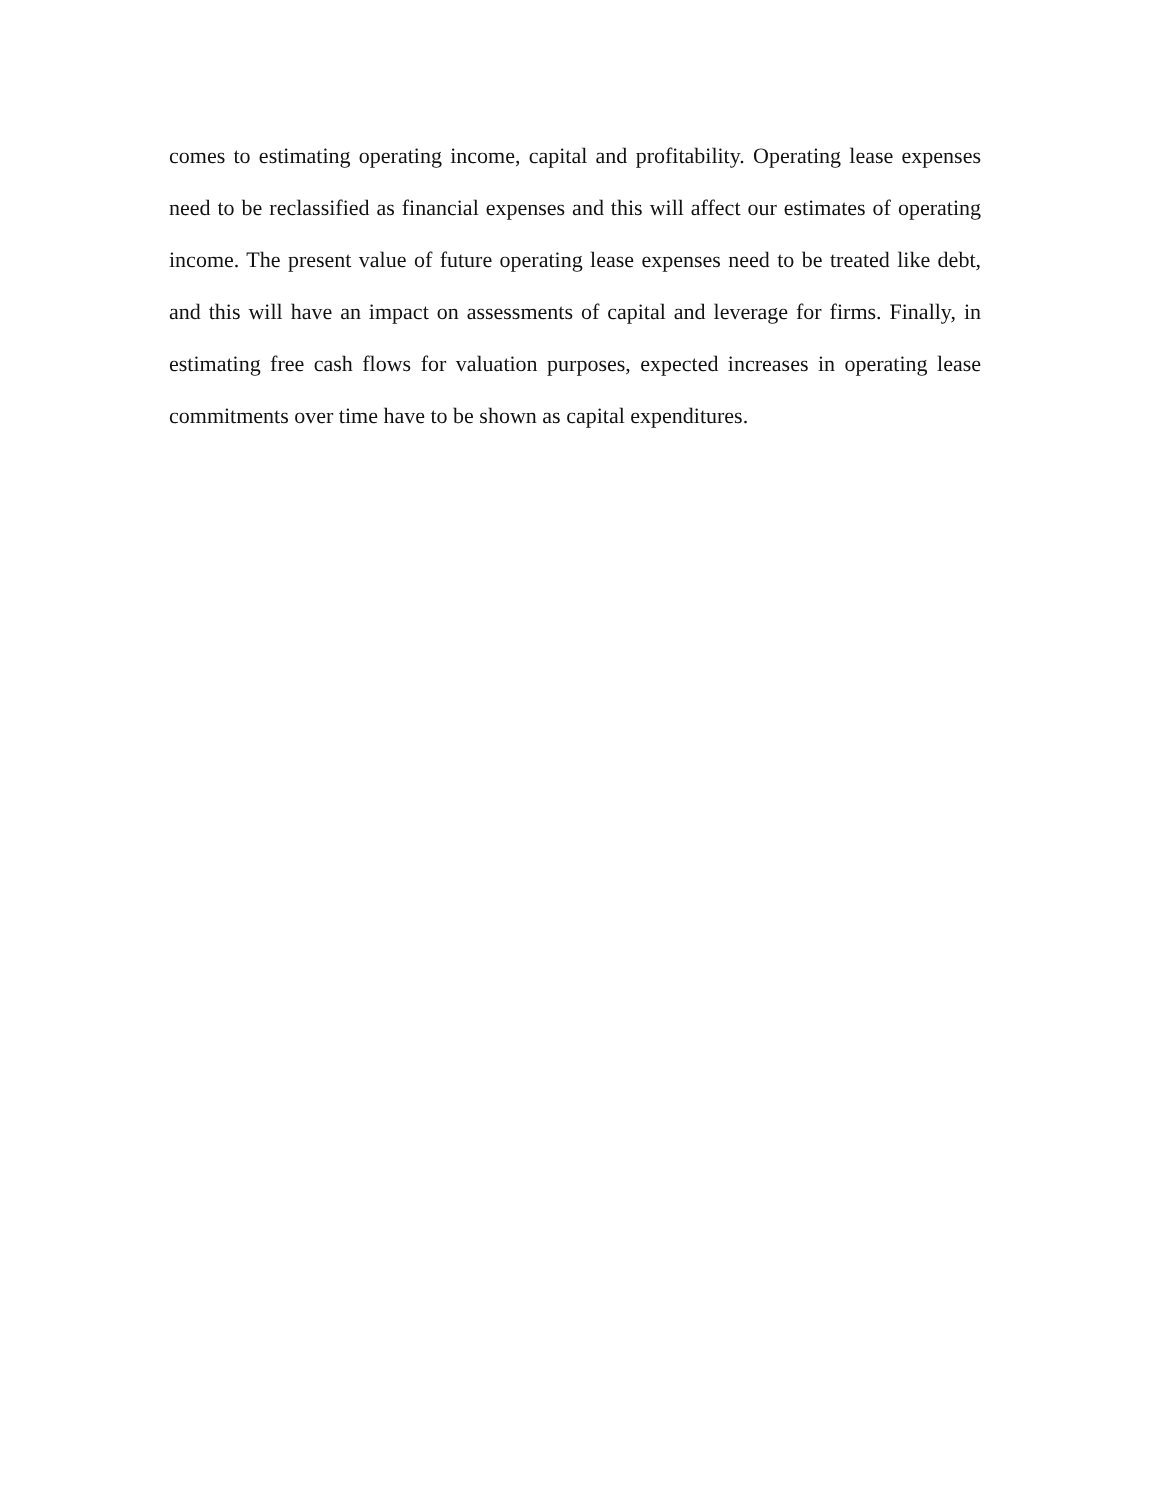comes to estimating operating income, capital and profitability. Operating lease expenses need to be reclassified as financial expenses and this will affect our estimates of operating income. The present value of future operating lease expenses need to be treated like debt, and this will have an impact on assessments of capital and leverage for firms. Finally, in estimating free cash flows for valuation purposes, expected increases in operating lease commitments over time have to be shown as capital expenditures.